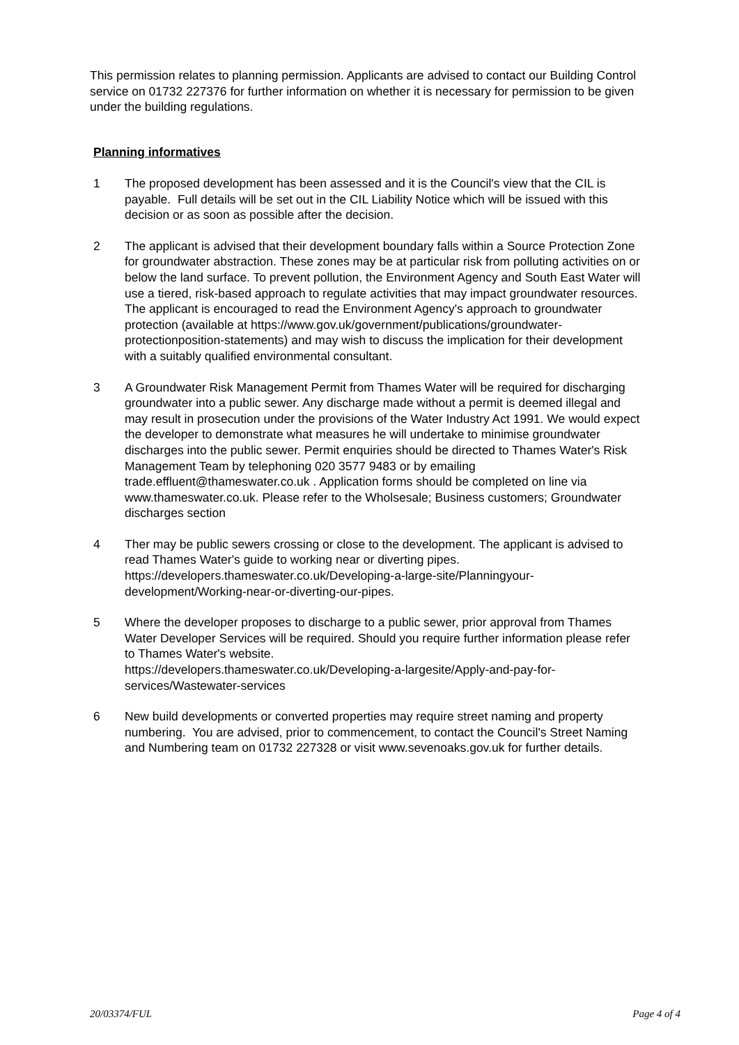This permission relates to planning permission. Applicants are advised to contact our Building Control service on 01732 227376 for further information on whether it is necessary for permission to be given under the building regulations.
Planning informatives
1 The proposed development has been assessed and it is the Council's view that the CIL is payable. Full details will be set out in the CIL Liability Notice which will be issued with this decision or as soon as possible after the decision.
2 The applicant is advised that their development boundary falls within a Source Protection Zone for groundwater abstraction. These zones may be at particular risk from polluting activities on or below the land surface. To prevent pollution, the Environment Agency and South East Water will use a tiered, risk-based approach to regulate activities that may impact groundwater resources. The applicant is encouraged to read the Environment Agency's approach to groundwater protection (available at https://www.gov.uk/government/publications/groundwater-protectionposition-statements) and may wish to discuss the implication for their development with a suitably qualified environmental consultant.
3 A Groundwater Risk Management Permit from Thames Water will be required for discharging groundwater into a public sewer. Any discharge made without a permit is deemed illegal and may result in prosecution under the provisions of the Water Industry Act 1991. We would expect the developer to demonstrate what measures he will undertake to minimise groundwater discharges into the public sewer. Permit enquiries should be directed to Thames Water's Risk Management Team by telephoning 020 3577 9483 or by emailing trade.effluent@thameswater.co.uk . Application forms should be completed on line via www.thameswater.co.uk. Please refer to the Wholsesale; Business customers; Groundwater discharges section
4 Ther may be public sewers crossing or close to the development. The applicant is advised to read Thames Water's guide to working near or diverting pipes. https://developers.thameswater.co.uk/Developing-a-large-site/Planningyour-development/Working-near-or-diverting-our-pipes.
5 Where the developer proposes to discharge to a public sewer, prior approval from Thames Water Developer Services will be required. Should you require further information please refer to Thames Water's website.
https://developers.thameswater.co.uk/Developing-a-largesite/Apply-and-pay-for-services/Wastewater-services
6 New build developments or converted properties may require street naming and property numbering. You are advised, prior to commencement, to contact the Council's Street Naming and Numbering team on 01732 227328 or visit www.sevenoaks.gov.uk for further details.
20/03374/FUL Page 4 of 4